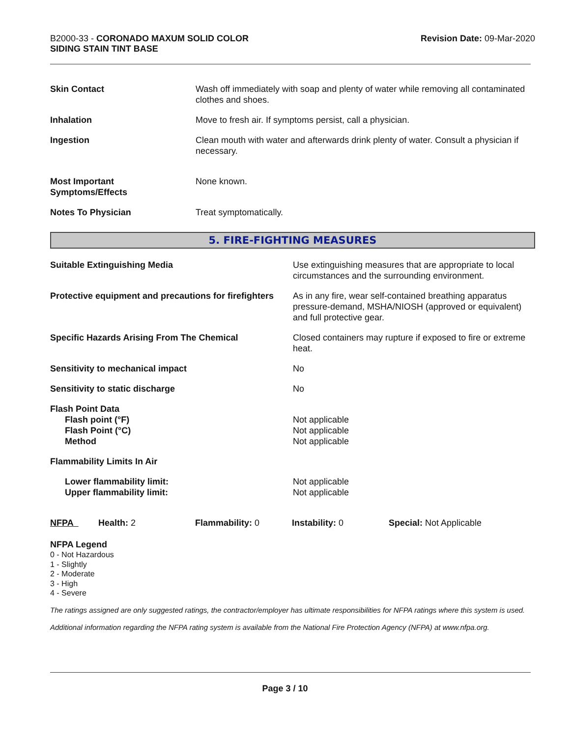B2000-33 - CORONADO MAXUM SOLID COLOR
SIDING STAIN TINT BASE
Revision Date: 09-Mar-2020
| Skin Contact | Wash off immediately with soap and plenty of water while removing all contaminated clothes and shoes. |
| Inhalation | Move to fresh air. If symptoms persist, call a physician. |
| Ingestion | Clean mouth with water and afterwards drink plenty of water. Consult a physician if necessary. |
| Most Important Symptoms/Effects | None known. |
| Notes To Physician | Treat symptomatically. |
5. FIRE-FIGHTING MEASURES
| Suitable Extinguishing Media | Use extinguishing measures that are appropriate to local circumstances and the surrounding environment. |
| Protective equipment and precautions for firefighters | As in any fire, wear self-contained breathing apparatus pressure-demand, MSHA/NIOSH (approved or equivalent) and full protective gear. |
| Specific Hazards Arising From The Chemical | Closed containers may rupture if exposed to fire or extreme heat. |
| Sensitivity to mechanical impact | No |
| Sensitivity to static discharge | No |
| Flash Point Data Flash point (°F) Flash Point (°C) Method | Not applicable Not applicable Not applicable |
| Flammability Limits In Air | |
| Lower flammability limit: Upper flammability limit: | Not applicable Not applicable |
| NFPA | Health: 2 | Flammability: 0 | Instability: 0 | Special: Not Applicable |
NFPA Legend
0 - Not Hazardous
1 - Slightly
2 - Moderate
3 - High
4 - Severe
The ratings assigned are only suggested ratings, the contractor/employer has ultimate responsibilities for NFPA ratings where this system is used.
Additional information regarding the NFPA rating system is available from the National Fire Protection Agency (NFPA) at www.nfpa.org.
Page 3 / 10